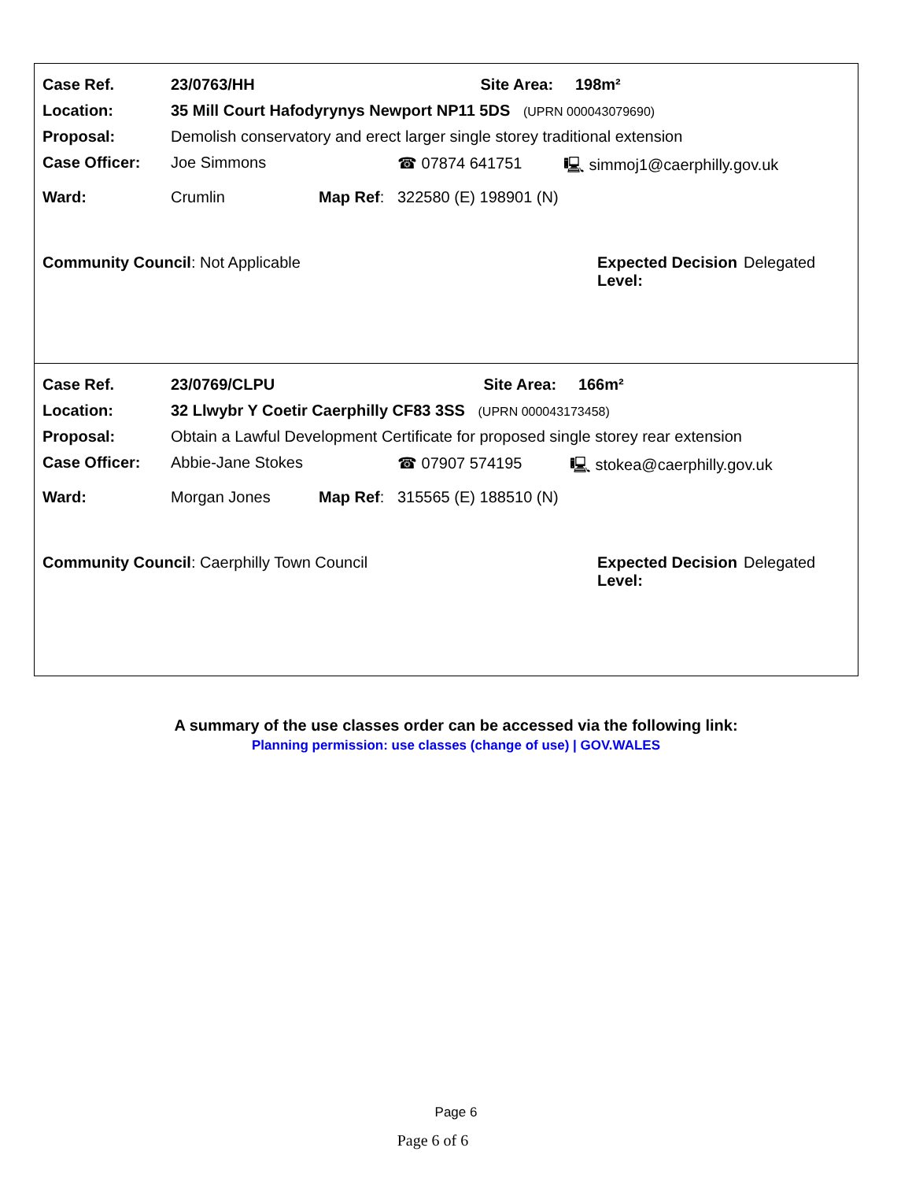| Case Ref. | 23/0763/HH | | | Site Area: 198m² | |
| Location: | 35 Mill Court Hafodyrynys Newport NP11 5DS (UPRN 000043079690) | | | | |
| Proposal: | Demolish conservatory and erect larger single storey traditional extension | | | | |
| Case Officer: | Joe Simmons | | ☎ 07874 641751 | | 🖳 simmoj1@caerphilly.gov.uk |
| Ward: | Crumlin | Map Ref : | 322580 (E) 198901 (N) | | |
Community Council: Not Applicable Expected Decision Level:
Delegated
| Case Ref. | 23/0769/CLPU | | | Site Area: 166m² | |
| Location: | 32 Llwybr Y Coetir Caerphilly CF83 3SS (UPRN 000043173458) | | | | |
| Proposal: | Obtain a Lawful Development Certificate for proposed single storey rear extension | | | | |
| Case Officer: | Abbie-Jane Stokes | | ☎ 07907 574195 | | 🖳 stokea@caerphilly.gov.uk |
| Ward: | Morgan Jones | Map Ref : | 315565 (E) 188510 (N) | | |
Community Council: Caerphilly Town Council Expected Decision Level:
Delegated
A summary of the use classes order can be accessed via the following link:
Planning permission: use classes (change of use) | GOV.WALES
Page 6
Page 6 of 6